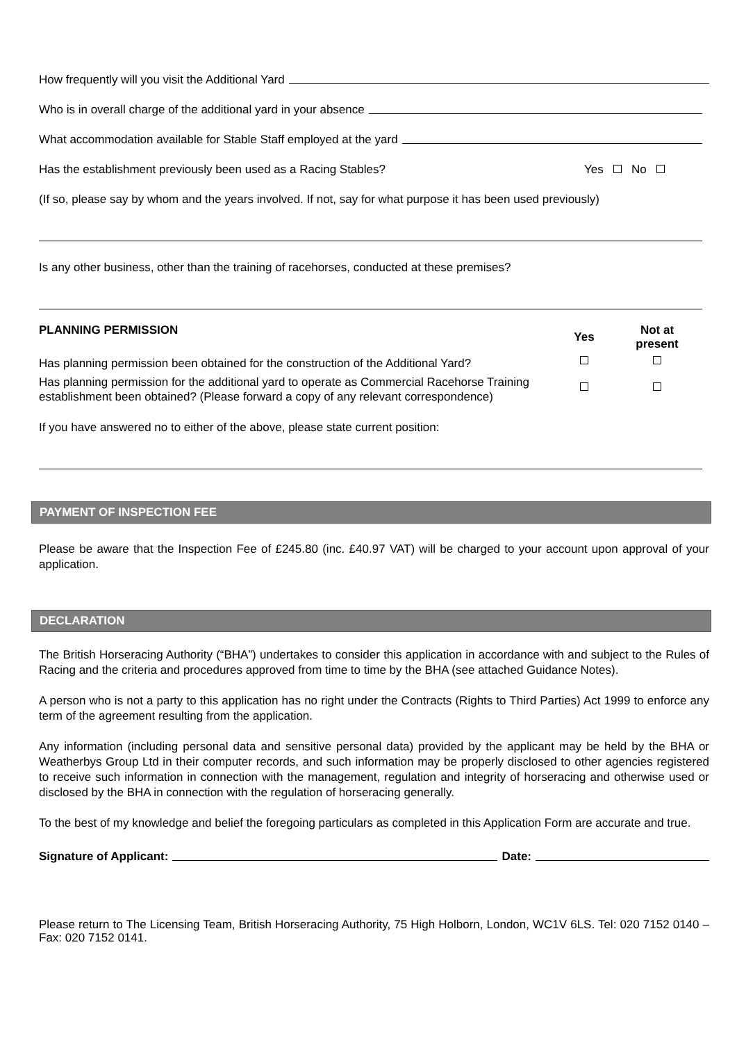How frequently will you visit the Additional Yard
Who is in overall charge of the additional yard in your absence
What accommodation available for Stable Staff employed at the yard
Has the establishment previously been used as a Racing Stables? Yes No
(If so, please say by whom and the years involved. If not, say for what purpose it has been used previously)
Is any other business, other than the training of racehorses, conducted at these premises?
| PLANNING PERMISSION | Yes | Not at present |
| Has planning permission been obtained for the construction of the Additional Yard? | | |
| Has planning permission for the additional yard to operate as Commercial Racehorse Training establishment been obtained? (Please forward a copy of any relevant correspondence) | | |
If you have answered no to either of the above, please state current position:
PAYMENT OF INSPECTION FEE
Please be aware that the Inspection Fee of £245.80 (inc. £40.97 VAT) will be charged to your account upon approval of your application.
DECLARATION
The British Horseracing Authority (“BHA”) undertakes to consider this application in accordance with and subject to the Rules of Racing and the criteria and procedures approved from time to time by the BHA (see attached Guidance Notes).
A person who is not a party to this application has no right under the Contracts (Rights to Third Parties) Act 1999 to enforce any term of the agreement resulting from the application.
Any information (including personal data and sensitive personal data) provided by the applicant may be held by the BHA or Weatherbys Group Ltd in their computer records, and such information may be properly disclosed to other agencies registered to receive such information in connection with the management, regulation and integrity of horseracing and otherwise used or disclosed by the BHA in connection with the regulation of horseracing generally.
To the best of my knowledge and belief the foregoing particulars as completed in this Application Form are accurate and true.
Signature of Applicant: Date:
Please return to The Licensing Team, British Horseracing Authority, 75 High Holborn, London, WC1V 6LS. Tel: 020 7152 0140 – Fax: 020 7152 0141.